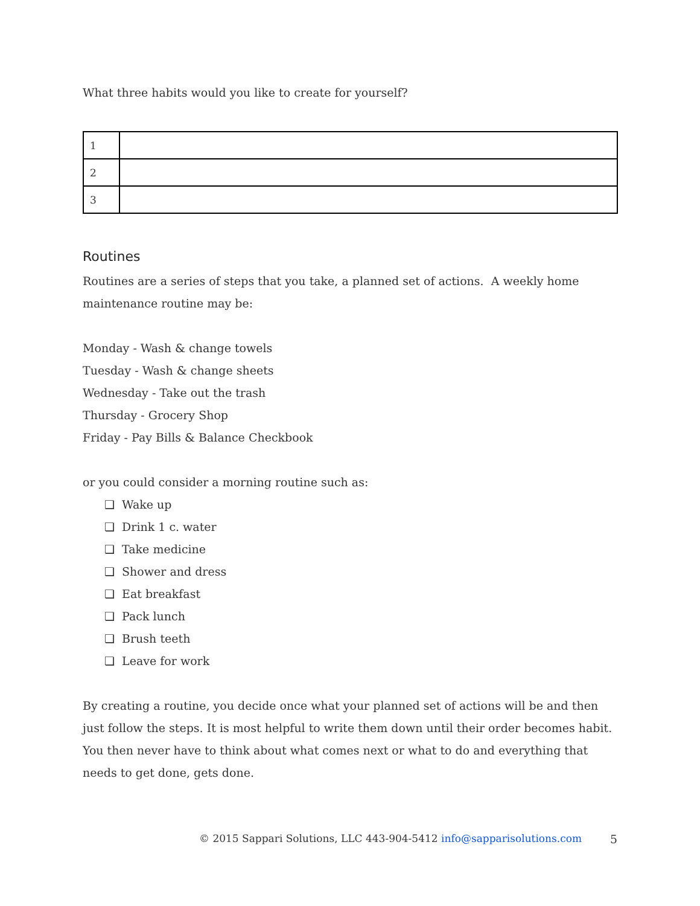What three habits would you like to create for yourself?
| 1 | |
| 2 | |
| 3 | |
Routines
Routines are a series of steps that you take, a planned set of actions. A weekly home maintenance routine may be:
Monday - Wash & change towels
Tuesday - Wash & change sheets
Wednesday - Take out the trash
Thursday - Grocery Shop
Friday - Pay Bills & Balance Checkbook
or you could consider a morning routine such as:
❏ Wake up
❏ Drink 1 c. water
❏ Take medicine
❏ Shower and dress
❏ Eat breakfast
❏ Pack lunch
❏ Brush teeth
❏ Leave for work
By creating a routine, you decide once what your planned set of actions will be and then just follow the steps. It is most helpful to write them down until their order becomes habit. You then never have to think about what comes next or what to do and everything that needs to get done, gets done.
© 2015 Sappari Solutions, LLC 443-904-5412 info@sapparisolutions.com 5